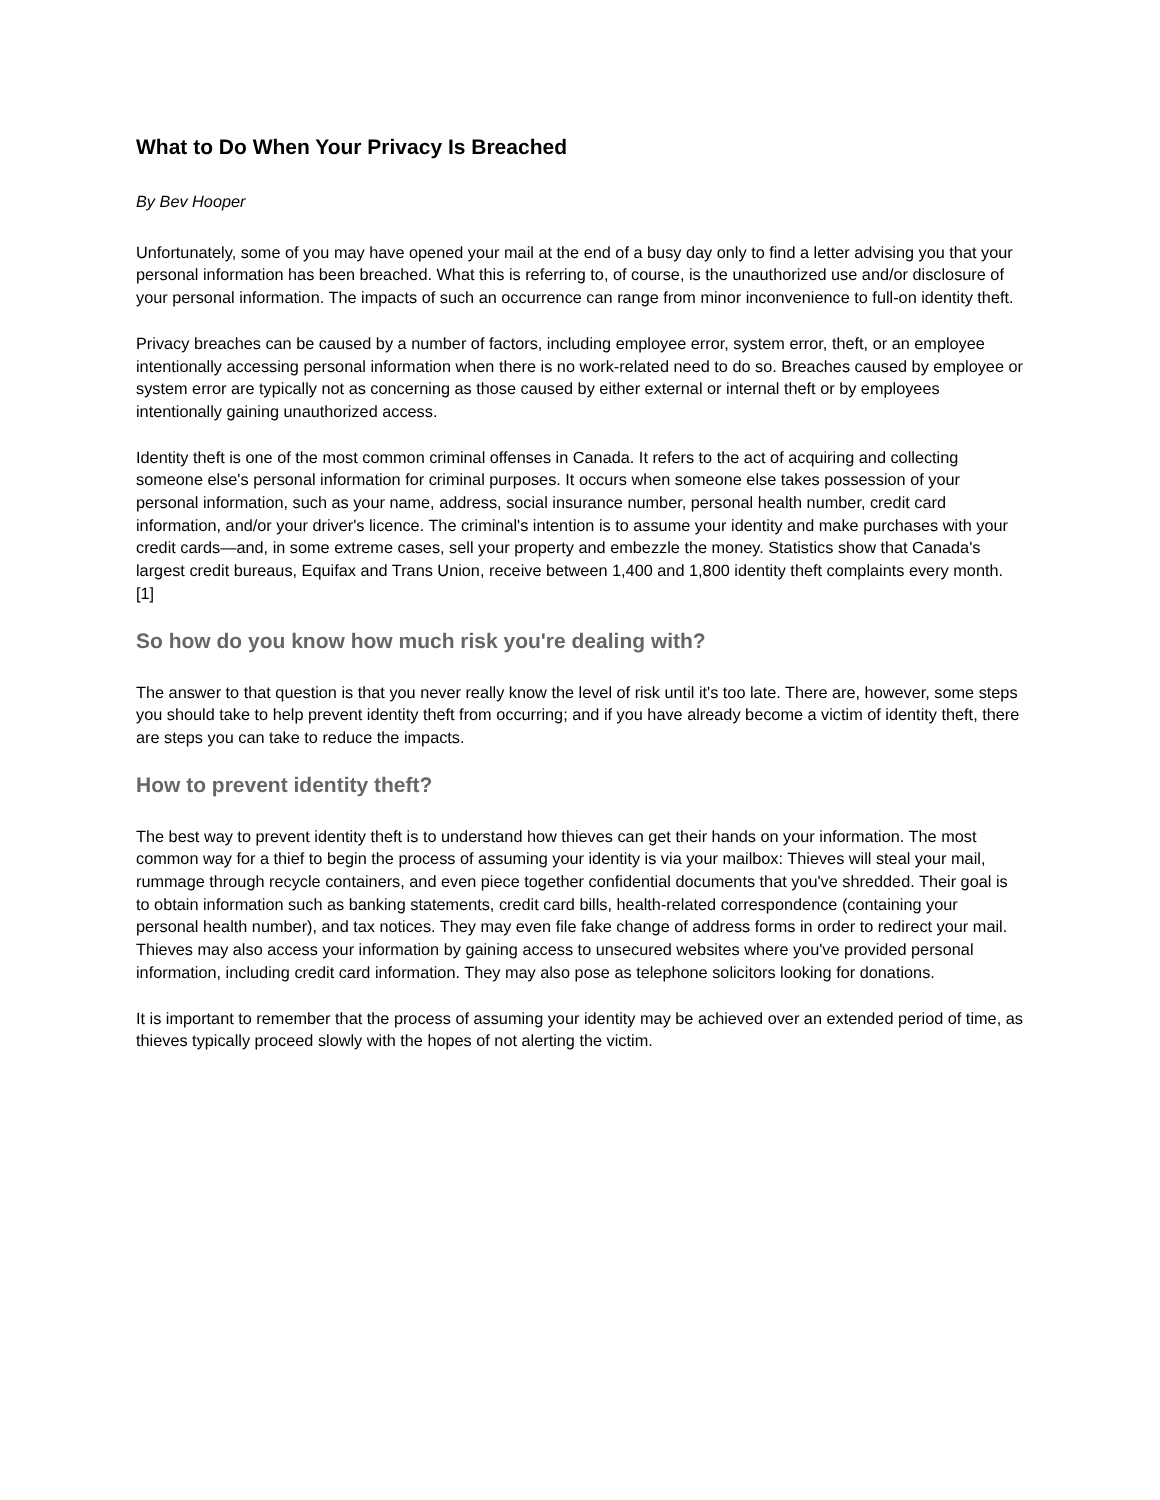What to Do When Your Privacy Is Breached
By Bev Hooper
Unfortunately, some of you may have opened your mail at the end of a busy day only to find a letter advising you that your personal information has been breached. What this is referring to, of course, is the unauthorized use and/or disclosure of your personal information. The impacts of such an occurrence can range from minor inconvenience to full-on identity theft.
Privacy breaches can be caused by a number of factors, including employee error, system error, theft, or an employee intentionally accessing personal information when there is no work-related need to do so. Breaches caused by employee or system error are typically not as concerning as those caused by either external or internal theft or by employees intentionally gaining unauthorized access.
Identity theft is one of the most common criminal offenses in Canada. It refers to the act of acquiring and collecting someone else's personal information for criminal purposes. It occurs when someone else takes possession of your personal information, such as your name, address, social insurance number, personal health number, credit card information, and/or your driver's licence. The criminal's intention is to assume your identity and make purchases with your credit cards—and, in some extreme cases, sell your property and embezzle the money. Statistics show that Canada's largest credit bureaus, Equifax and Trans Union, receive between 1,400 and 1,800 identity theft complaints every month. [1]
So how do you know how much risk you're dealing with?
The answer to that question is that you never really know the level of risk until it's too late. There are, however, some steps you should take to help prevent identity theft from occurring; and if you have already become a victim of identity theft, there are steps you can take to reduce the impacts.
How to prevent identity theft?
The best way to prevent identity theft is to understand how thieves can get their hands on your information. The most common way for a thief to begin the process of assuming your identity is via your mailbox: Thieves will steal your mail, rummage through recycle containers, and even piece together confidential documents that you've shredded. Their goal is to obtain information such as banking statements, credit card bills, health-related correspondence (containing your personal health number), and tax notices. They may even file fake change of address forms in order to redirect your mail. Thieves may also access your information by gaining access to unsecured websites where you've provided personal information, including credit card information. They may also pose as telephone solicitors looking for donations.
It is important to remember that the process of assuming your identity may be achieved over an extended period of time, as thieves typically proceed slowly with the hopes of not alerting the victim.